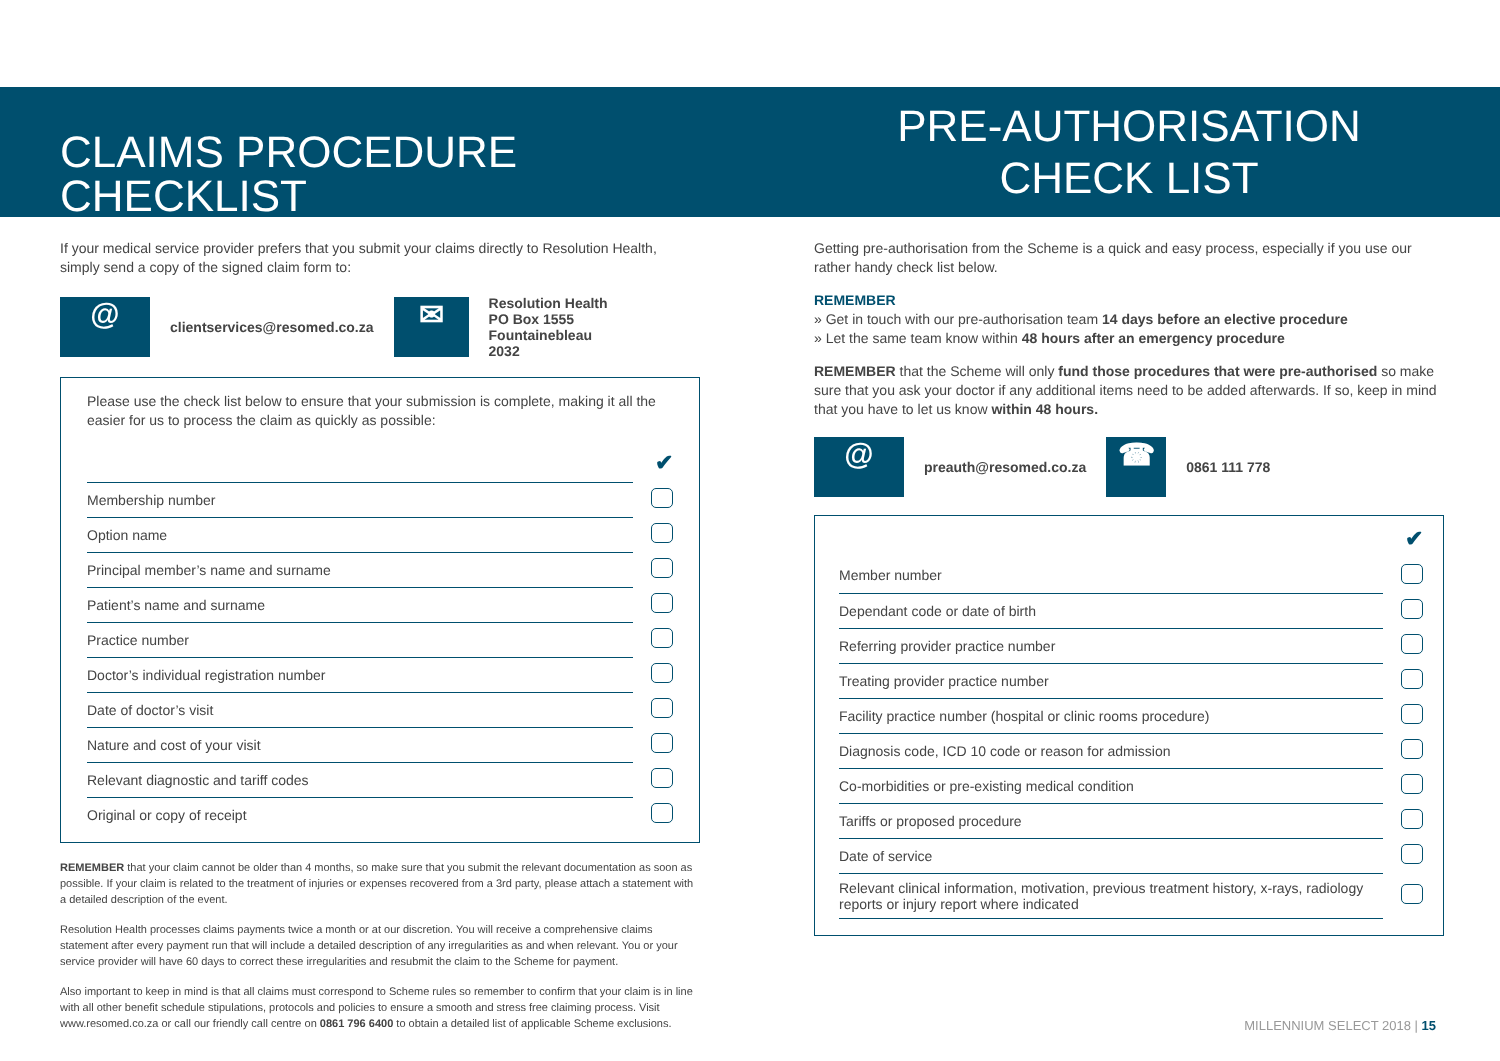CLAIMS PROCEDURE CHECKLIST
If your medical service provider prefers that you submit your claims directly to Resolution Health, simply send a copy of the signed claim form to:
@
clientservices@resomed.co.za
✉
Resolution Health
PO Box 1555
Fountainebleau
2032
Please use the check list below to ensure that your submission is complete, making it all the easier for us to process the claim as quickly as possible:
| | ✔ |
| Membership number | |
| Option name | |
| Principal member’s name and surname | |
| Patient’s name and surname | |
| Practice number | |
| Doctor’s individual registration number | |
| Date of doctor’s visit | |
| Nature and cost of your visit | |
| Relevant diagnostic and tariff codes | |
| Original or copy of receipt | |
REMEMBER that your claim cannot be older than 4 months, so make sure that you submit the relevant documentation as soon as possible. If your claim is related to the treatment of injuries or expenses recovered from a 3rd party, please attach a statement with a detailed description of the event.
Resolution Health processes claims payments twice a month or at our discretion. You will receive a comprehensive claims statement after every payment run that will include a detailed description of any irregularities as and when relevant. You or your service provider will have 60 days to correct these irregularities and resubmit the claim to the Scheme for payment.
Also important to keep in mind is that all claims must correspond to Scheme rules so remember to confirm that your claim is in line with all other benefit schedule stipulations, protocols and policies to ensure a smooth and stress free claiming process. Visit www.resomed.co.za or call our friendly call centre on 0861 796 6400 to obtain a detailed list of applicable Scheme exclusions.
PRE-AUTHORISATION
CHECK LIST
Getting pre-authorisation from the Scheme is a quick and easy process, especially if you use our rather handy check list below.
REMEMBER
» Get in touch with our pre-authorisation team 14 days before an elective procedure
» Let the same team know within 48 hours after an emergency procedure
REMEMBER that the Scheme will only fund those procedures that were pre-authorised so make sure that you ask your doctor if any additional items need to be added afterwards. If so, keep in mind that you have to let us know within 48 hours.
@
preauth@resomed.co.za
☎
0861 111 778
| | ✔ |
| Member number | |
| Dependant code or date of birth | |
| Referring provider practice number | |
| Treating provider practice number | |
| Facility practice number (hospital or clinic rooms procedure) | |
| Diagnosis code, ICD 10 code or reason for admission | |
| Co-morbidities or pre-existing medical condition | |
| Tariffs or proposed procedure | |
| Date of service | |
| Relevant clinical information, motivation, previous treatment history, x-rays, radiology reports or injury report where indicated | |
MILLENNIUM SELECT 2018 | 15